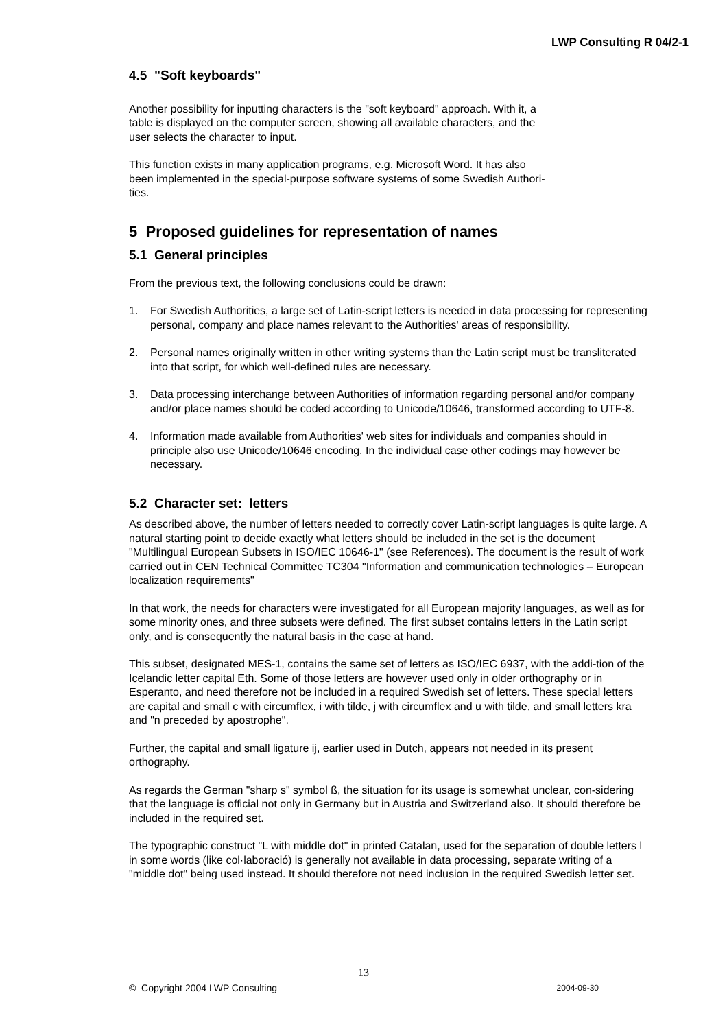LWP Consulting R 04/2-1
4.5 "Soft keyboards"
Another possibility for inputting characters is the "soft keyboard" approach. With it, a
table is displayed on the computer screen, showing all available characters, and the
user selects the character to input.
This function exists in many application programs, e.g. Microsoft Word. It has also
been implemented in the special-purpose software systems of some Swedish Authori-
ties.
5 Proposed guidelines for representation of names
5.1 General principles
From the previous text, the following conclusions could be drawn:
1. For Swedish Authorities, a large set of Latin-script letters is needed in data processing for representing personal, company and place names relevant to the Authorities' areas of responsibility.
2. Personal names originally written in other writing systems than the Latin script must be transliterated into that script, for which well-defined rules are necessary.
3. Data processing interchange between Authorities of information regarding personal and/or company and/or place names should be coded according to Unicode/10646, transformed according to UTF-8.
4. Information made available from Authorities' web sites for individuals and companies should in principle also use Unicode/10646 encoding. In the individual case other codings may however be necessary.
5.2 Character set: letters
As described above, the number of letters needed to correctly cover Latin-script languages is quite large. A natural starting point to decide exactly what letters should be included in the set is the document "Multilingual European Subsets in ISO/IEC 10646-1" (see References). The document is the result of work carried out in CEN Technical Committee TC304 "Information and communication technologies – European localization requirements"
In that work, the needs for characters were investigated for all European majority languages, as well as for some minority ones, and three subsets were defined. The first subset contains letters in the Latin script only, and is consequently the natural basis in the case at hand.
This subset, designated MES-1, contains the same set of letters as ISO/IEC 6937, with the addi-tion of the Icelandic letter capital Eth. Some of those letters are however used only in older orthography or in Esperanto, and need therefore not be included in a required Swedish set of letters. These special letters are capital and small c with circumflex, i with tilde, j with circumflex and u with tilde, and small letters kra and "n preceded by apostrophe".
Further, the capital and small ligature ij, earlier used in Dutch, appears not needed in its present orthography.
As regards the German "sharp s" symbol ß, the situation for its usage is somewhat unclear, con-sidering that the language is official not only in Germany but in Austria and Switzerland also. It should therefore be included in the required set.
The typographic construct "L with middle dot" in printed Catalan, used for the separation of double letters l in some words (like col·laboració) is generally not available in data processing, separate writing of a "middle dot" being used instead. It should therefore not need inclusion in the required Swedish letter set.
13
© Copyright 2004 LWP Consulting 2004-09-30